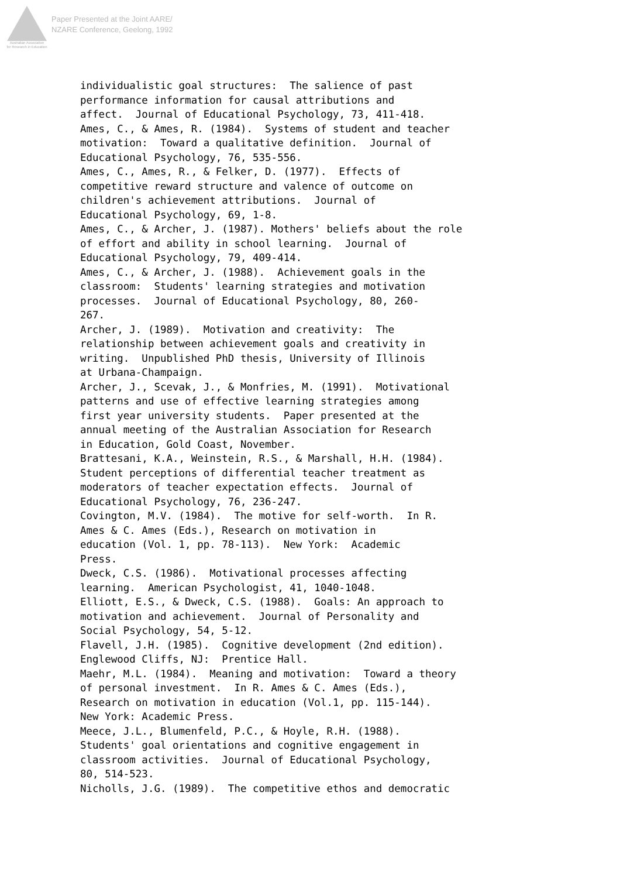Australian Association
for Research in Education
Paper Presented at the Joint AARE/
NZARE Conference, Geelong, 1992
individualistic goal structures: The salience of past performance information for causal attributions and affect. Journal of Educational Psychology, 73, 411-418. Ames, C., & Ames, R. (1984). Systems of student and teacher motivation: Toward a qualitative definition. Journal of Educational Psychology, 76, 535-556. Ames, C., Ames, R., & Felker, D. (1977). Effects of competitive reward structure and valence of outcome on children's achievement attributions. Journal of Educational Psychology, 69, 1-8. Ames, C., & Archer, J. (1987). Mothers' beliefs about the role of effort and ability in school learning. Journal of Educational Psychology, 79, 409-414. Ames, C., & Archer, J. (1988). Achievement goals in the classroom: Students' learning strategies and motivation processes. Journal of Educational Psychology, 80, 260- 267. Archer, J. (1989). Motivation and creativity: The relationship between achievement goals and creativity in writing. Unpublished PhD thesis, University of Illinois at Urbana-Champaign. Archer, J., Scevak, J., & Monfries, M. (1991). Motivational patterns and use of effective learning strategies among first year university students. Paper presented at the annual meeting of the Australian Association for Research in Education, Gold Coast, November. Brattesani, K.A., Weinstein, R.S., & Marshall, H.H. (1984). Student perceptions of differential teacher treatment as moderators of teacher expectation effects. Journal of Educational Psychology, 76, 236-247. Covington, M.V. (1984). The motive for self-worth. In R. Ames & C. Ames (Eds.), Research on motivation in education (Vol. 1, pp. 78-113). New York: Academic Press. Dweck, C.S. (1986). Motivational processes affecting learning. American Psychologist, 41, 1040-1048. Elliott, E.S., & Dweck, C.S. (1988). Goals: An approach to motivation and achievement. Journal of Personality and Social Psychology, 54, 5-12. Flavell, J.H. (1985). Cognitive development (2nd edition). Englewood Cliffs, NJ: Prentice Hall. Maehr, M.L. (1984). Meaning and motivation: Toward a theory of personal investment. In R. Ames & C. Ames (Eds.), Research on motivation in education (Vol.1, pp. 115-144). New York: Academic Press. Meece, J.L., Blumenfeld, P.C., & Hoyle, R.H. (1988). Students' goal orientations and cognitive engagement in classroom activities. Journal of Educational Psychology, 80, 514-523. Nicholls, J.G. (1989). The competitive ethos and democratic